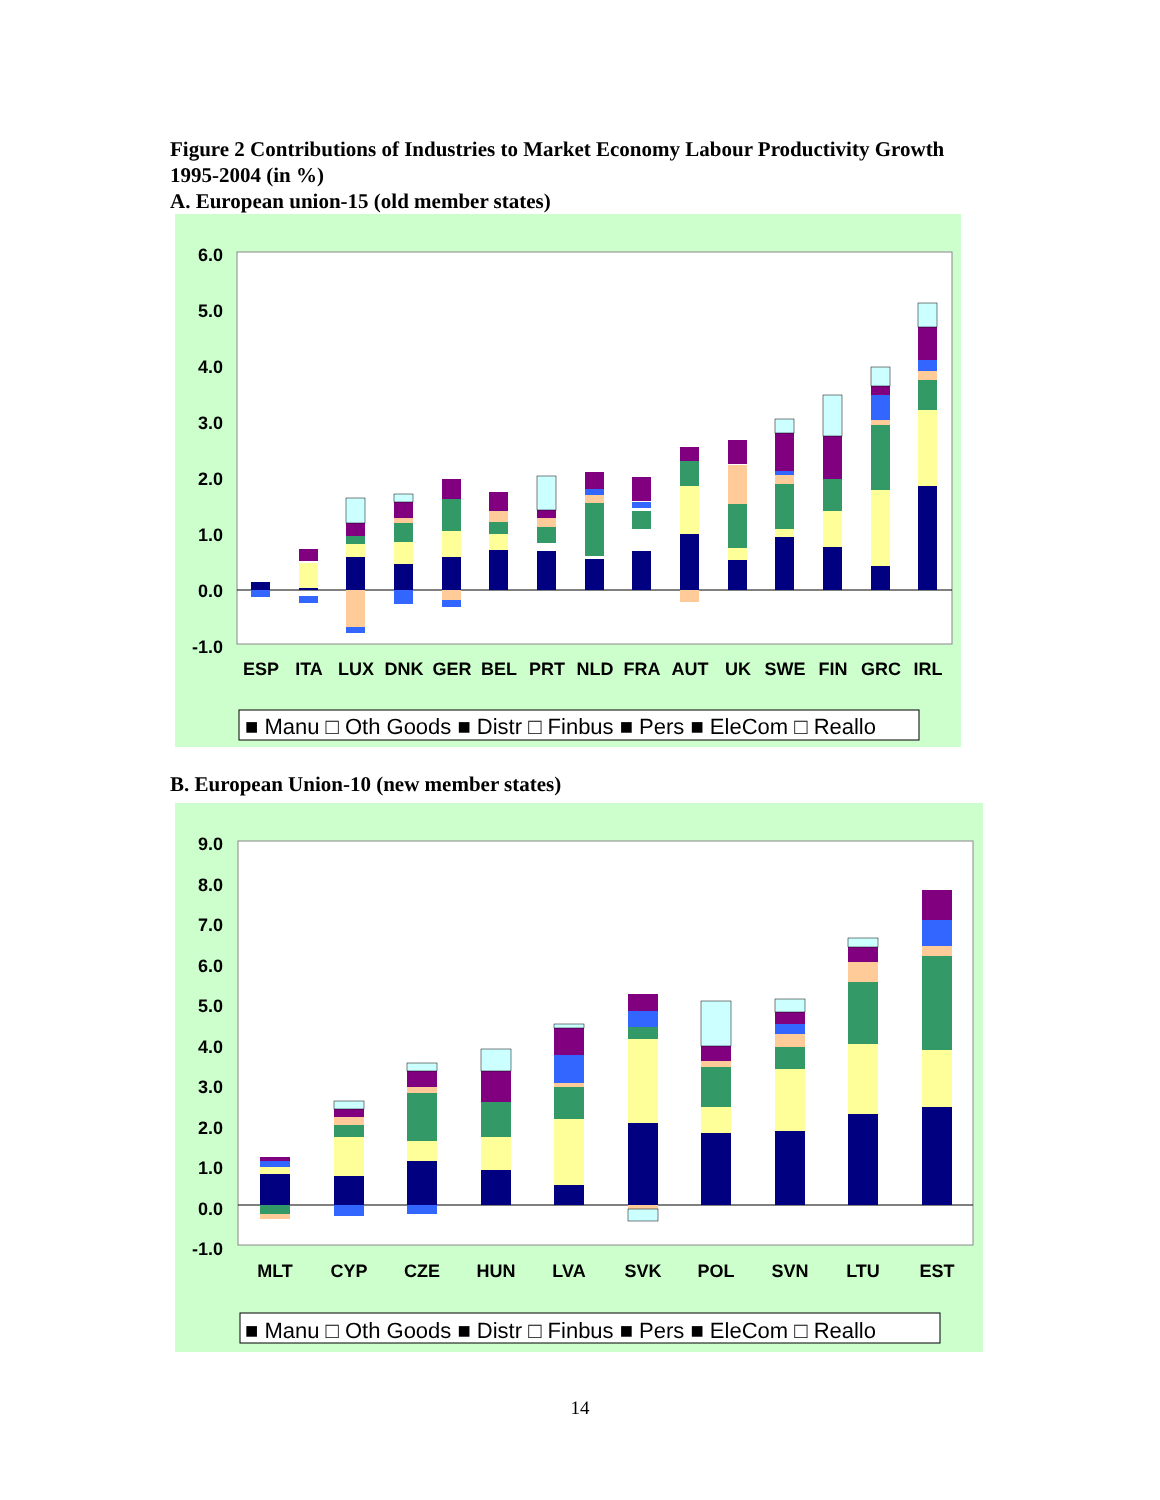Figure 2 Contributions of Industries to Market Economy Labour Productivity Growth 1995-2004 (in %)
A. European union-15 (old member states)
6.0
5.0
4.0
3.0
2.0
1.0
0.0
-1.0
ESP
ITA
LUX
DNK
GER
BEL
PRT
NLD
FRA
AUT
UK
SWE
FIN
GRC
IRL
■ Manu □ Oth Goods ■ Distr □ Finbus ■ Pers ■ EleCom □ Reallo
B. European Union-10 (new member states)
9.0
8.0
7.0
6.0
5.0
4.0
3.0
2.0
1.0
0.0
-1.0
MLT
CYP
CZE
HUN
LVA
SVK
POL
SVN
LTU
EST
■ Manu □ Oth Goods ■ Distr □ Finbus ■ Pers ■ EleCom □ Reallo
14